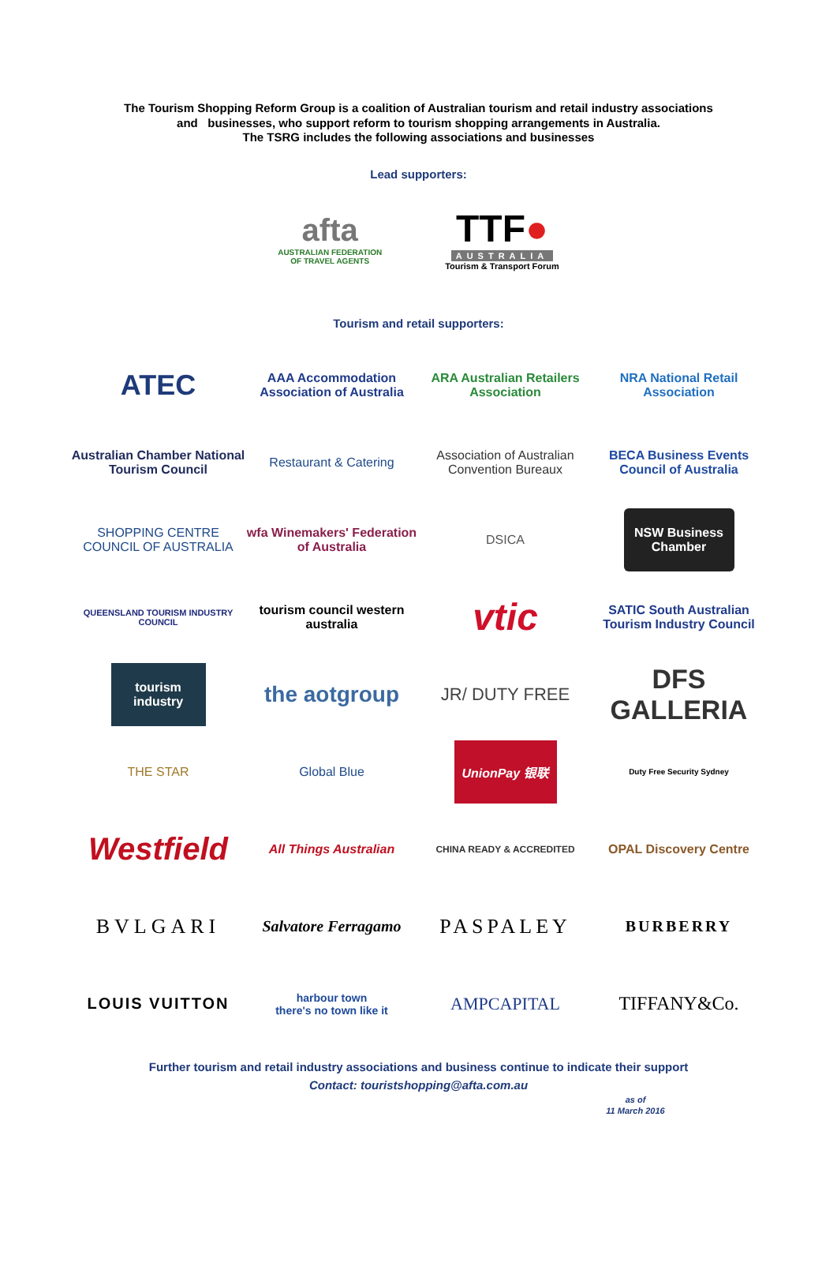The Tourism Shopping Reform Group is a coalition of Australian tourism and retail industry associations
and businesses, who support reform to tourism shopping arrangements in Australia.
The TSRG includes the following associations and businesses
Lead supporters:
afta
AUSTRALIAN FEDERATION
OF TRAVEL AGENTS
TTF●
AUSTRALIA
Tourism & Transport Forum
Tourism and retail supporters:
ATEC
AAA Accommodation Association of Australia
ARA Australian Retailers Association
NRA National Retail Association
Australian Chamber National Tourism Council
Restaurant & Catering
Association of Australian Convention Bureaux
BECA Business Events Council of Australia
SHOPPING CENTRE COUNCIL OF AUSTRALIA
wfa Winemakers' Federation of Australia
DSICA
NSW Business Chamber
QUEENSLAND TOURISM INDUSTRY COUNCIL
tourism council western australia
vtic
SATIC South Australian Tourism Industry Council
tourism industry
the aotgroup
JR/ DUTY FREE
DFS GALLERIA
THE STAR
Global Blue
UnionPay 银联
Duty Free Security Sydney
Westfield
All Things Australian
CHINA READY & ACCREDITED
OPAL Discovery Centre
BVLGARI
Salvatore Ferragamo
PASPALEY
BURBERRY
LOUIS VUITTON
harbour town
there's no town like it
AMPCAPITAL
TIFFANY&Co.
Further tourism and retail industry associations and business continue to indicate their support
Contact: touristshopping@afta.com.au
as of
11 March 2016